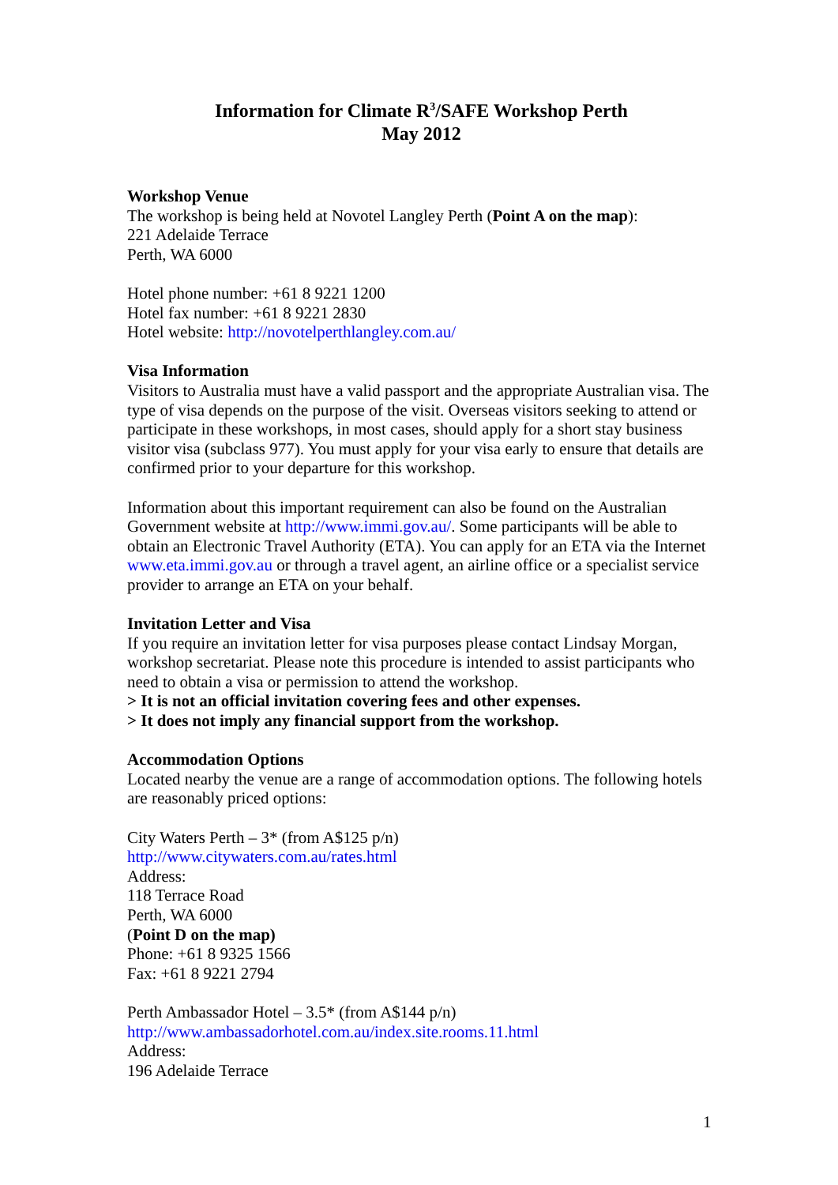Information for Climate R<sup>3</sup>/SAFE Workshop Perth
May 2012
Workshop Venue
The workshop is being held at Novotel Langley Perth (Point A on the map):
221 Adelaide Terrace
Perth, WA 6000
Hotel phone number: +61 8 9221 1200
Hotel fax number: +61 8 9221 2830
Hotel website: http://novotelperthlangley.com.au/
Visa Information
Visitors to Australia must have a valid passport and the appropriate Australian visa. The type of visa depends on the purpose of the visit. Overseas visitors seeking to attend or participate in these workshops, in most cases, should apply for a short stay business visitor visa (subclass 977). You must apply for your visa early to ensure that details are confirmed prior to your departure for this workshop.
Information about this important requirement can also be found on the Australian Government website at http://www.immi.gov.au/. Some participants will be able to obtain an Electronic Travel Authority (ETA). You can apply for an ETA via the Internet www.eta.immi.gov.au or through a travel agent, an airline office or a specialist service provider to arrange an ETA on your behalf.
Invitation Letter and Visa
If you require an invitation letter for visa purposes please contact Lindsay Morgan, workshop secretariat. Please note this procedure is intended to assist participants who need to obtain a visa or permission to attend the workshop.
> It is not an official invitation covering fees and other expenses.
> It does not imply any financial support from the workshop.
Accommodation Options
Located nearby the venue are a range of accommodation options. The following hotels are reasonably priced options:
City Waters Perth – 3* (from A$125 p/n)
http://www.citywaters.com.au/rates.html
Address:
118 Terrace Road
Perth, WA 6000
(Point D on the map)
Phone: +61 8 9325 1566
Fax: +61 8 9221 2794
Perth Ambassador Hotel – 3.5* (from A$144 p/n)
http://www.ambassadorhotel.com.au/index.site.rooms.11.html
Address:
196 Adelaide Terrace
1